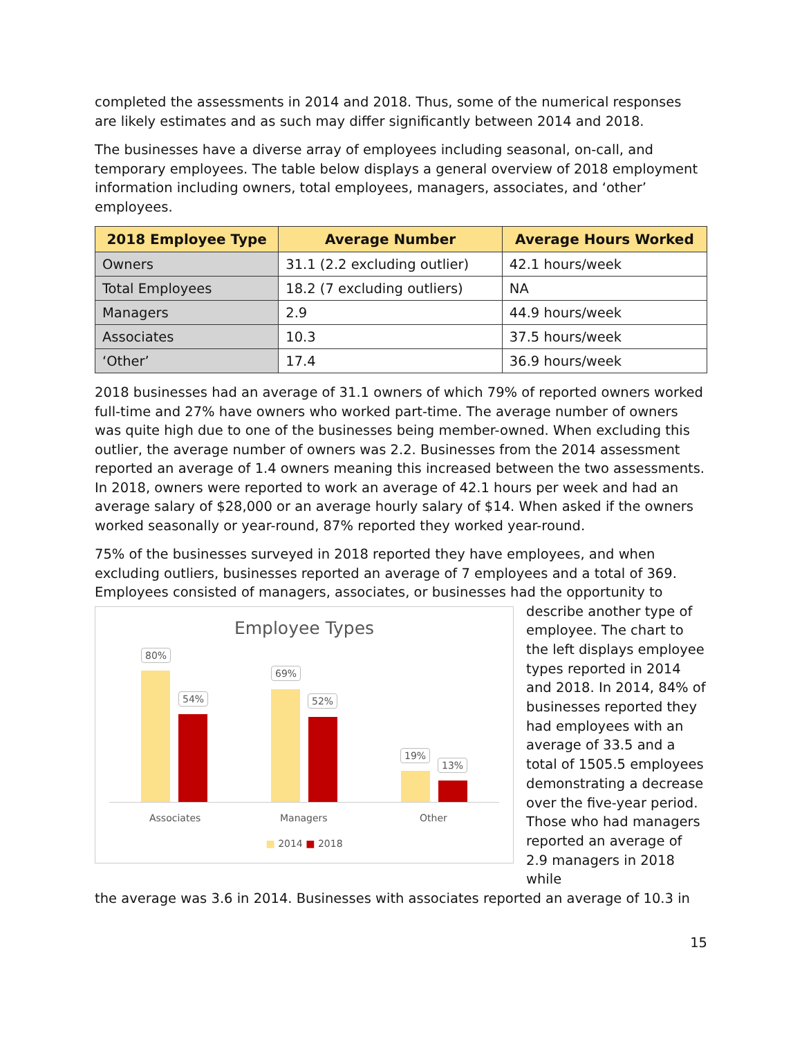completed the assessments in 2014 and 2018. Thus, some of the numerical responses are likely estimates and as such may differ significantly between 2014 and 2018.
The businesses have a diverse array of employees including seasonal, on-call, and temporary employees. The table below displays a general overview of 2018 employment information including owners, total employees, managers, associates, and ‘other’ employees.
| 2018 Employee Type | Average Number | Average Hours Worked |
| --- | --- | --- |
| Owners | 31.1 (2.2 excluding outlier) | 42.1 hours/week |
| Total Employees | 18.2 (7 excluding outliers) | NA |
| Managers | 2.9 | 44.9 hours/week |
| Associates | 10.3 | 37.5 hours/week |
| ‘Other’ | 17.4 | 36.9 hours/week |
2018 businesses had an average of 31.1 owners of which 79% of reported owners worked full-time and 27% have owners who worked part-time. The average number of owners was quite high due to one of the businesses being member-owned. When excluding this outlier, the average number of owners was 2.2. Businesses from the 2014 assessment reported an average of 1.4 owners meaning this increased between the two assessments. In 2018, owners were reported to work an average of 42.1 hours per week and had an average salary of $28,000 or an average hourly salary of $14. When asked if the owners worked seasonally or year-round, 87% reported they worked year-round.
75% of the businesses surveyed in 2018 reported they have employees, and when excluding outliers, businesses reported an average of 7 employees and a total of 369. Employees consisted of managers, associates, or businesses had the opportunity to
Employee Types
80%
54%
69%
52%
19%
13%
Associates Managers Other
■ 2014 ■ 2018
describe another type of employee. The chart to the left displays employee types reported in 2014 and 2018. In 2014, 84% of businesses reported they had employees with an average of 33.5 and a total of 1505.5 employees demonstrating a decrease over the five-year period. Those who had managers reported an average of 2.9 managers in 2018 while
the average was 3.6 in 2014. Businesses with associates reported an average of 10.3 in
15